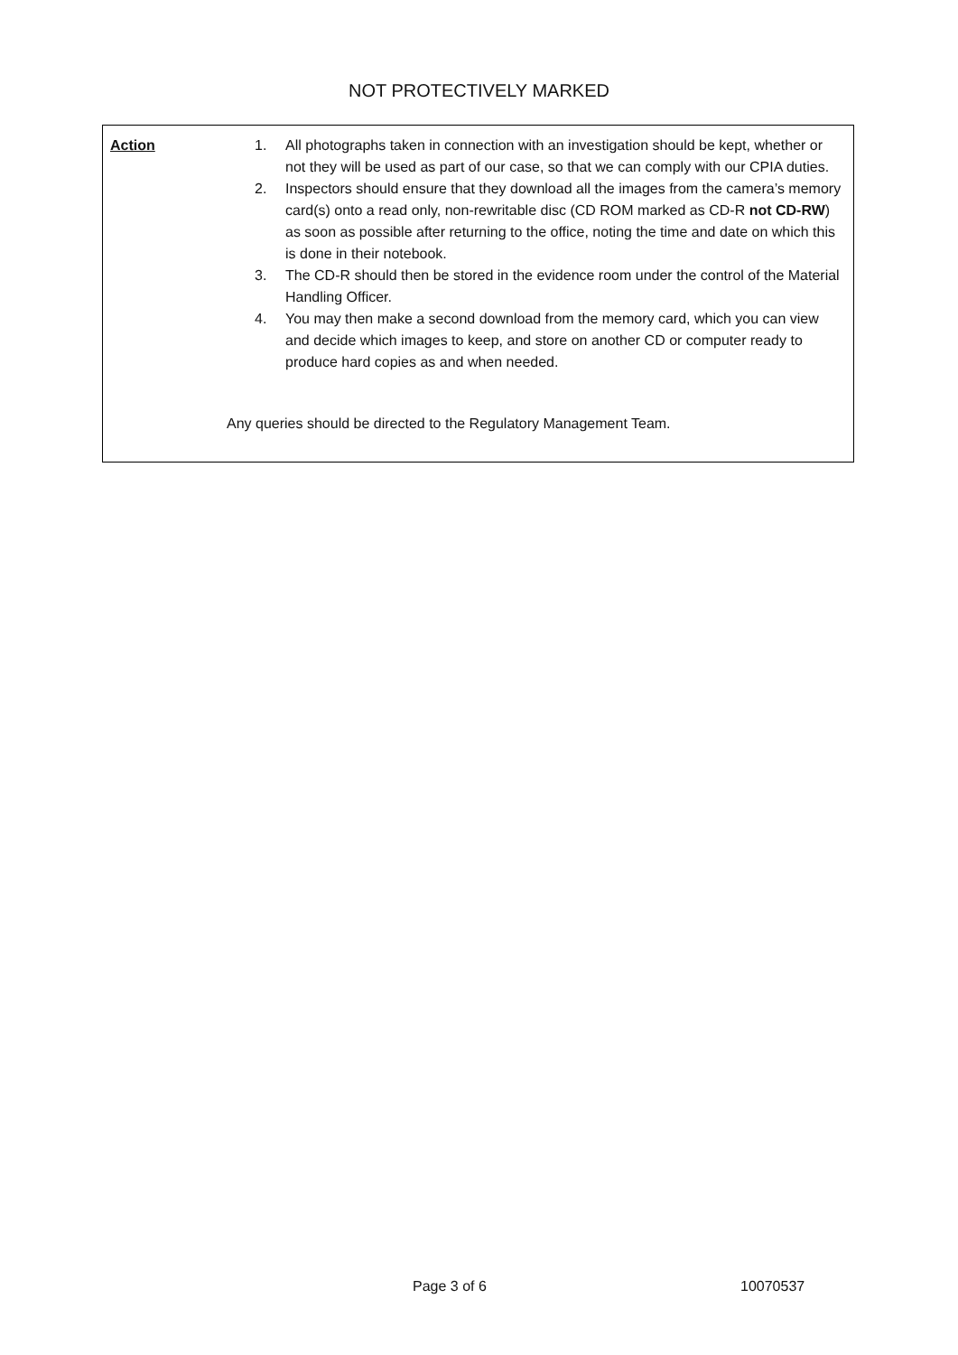NOT PROTECTIVELY MARKED
Action
1. All photographs taken in connection with an investigation should be kept, whether or not they will be used as part of our case, so that we can comply with our CPIA duties.
2. Inspectors should ensure that they download all the images from the camera’s memory card(s) onto a read only, non-rewritable disc (CD ROM marked as CD-R not CD-RW) as soon as possible after returning to the office, noting the time and date on which this is done in their notebook.
3. The CD-R should then be stored in the evidence room under the control of the Material Handling Officer.
4. You may then make a second download from the memory card, which you can view and decide which images to keep, and store on another CD or computer ready to produce hard copies as and when needed.
Any queries should be directed to the Regulatory Management Team.
Page 3 of 6 10070537